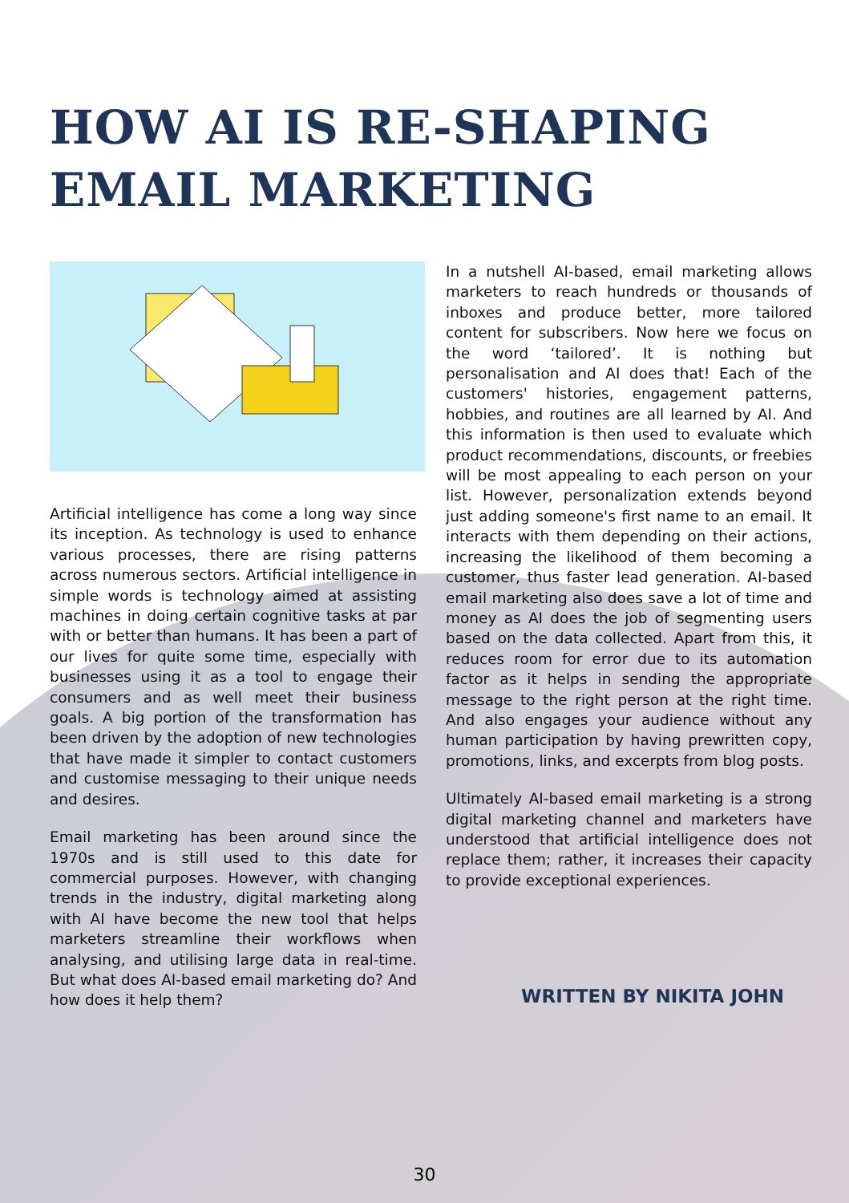HOW AI IS RE-SHAPING EMAIL MARKETING
Artificial intelligence has come a long way since its inception. As technology is used to enhance various processes, there are rising patterns across numerous sectors. Artificial intelligence in simple words is technology aimed at assisting machines in doing certain cognitive tasks at par with or better than humans. It has been a part of our lives for quite some time, especially with businesses using it as a tool to engage their consumers and as well meet their business goals. A big portion of the transformation has been driven by the adoption of new technologies that have made it simpler to contact customers and customise messaging to their unique needs and desires.
Email marketing has been around since the 1970s and is still used to this date for commercial purposes. However, with changing trends in the industry, digital marketing along with AI have become the new tool that helps marketers streamline their workflows when analysing, and utilising large data in real-time. But what does AI-based email marketing do? And how does it help them?
In a nutshell AI-based, email marketing allows marketers to reach hundreds or thousands of inboxes and produce better, more tailored content for subscribers. Now here we focus on the word ‘tailored’. It is nothing but personalisation and AI does that! Each of the customers' histories, engagement patterns, hobbies, and routines are all learned by AI. And this information is then used to evaluate which product recommendations, discounts, or freebies will be most appealing to each person on your list. However, personalization extends beyond just adding someone's first name to an email. It interacts with them depending on their actions, increasing the likelihood of them becoming a customer, thus faster lead generation. AI-based email marketing also does save a lot of time and money as AI does the job of segmenting users based on the data collected. Apart from this, it reduces room for error due to its automation factor as it helps in sending the appropriate message to the right person at the right time. And also engages your audience without any human participation by having prewritten copy, promotions, links, and excerpts from blog posts.
Ultimately AI-based email marketing is a strong digital marketing channel and marketers have understood that artificial intelligence does not replace them; rather, it increases their capacity to provide exceptional experiences.
WRITTEN BY NIKITA JOHN
30